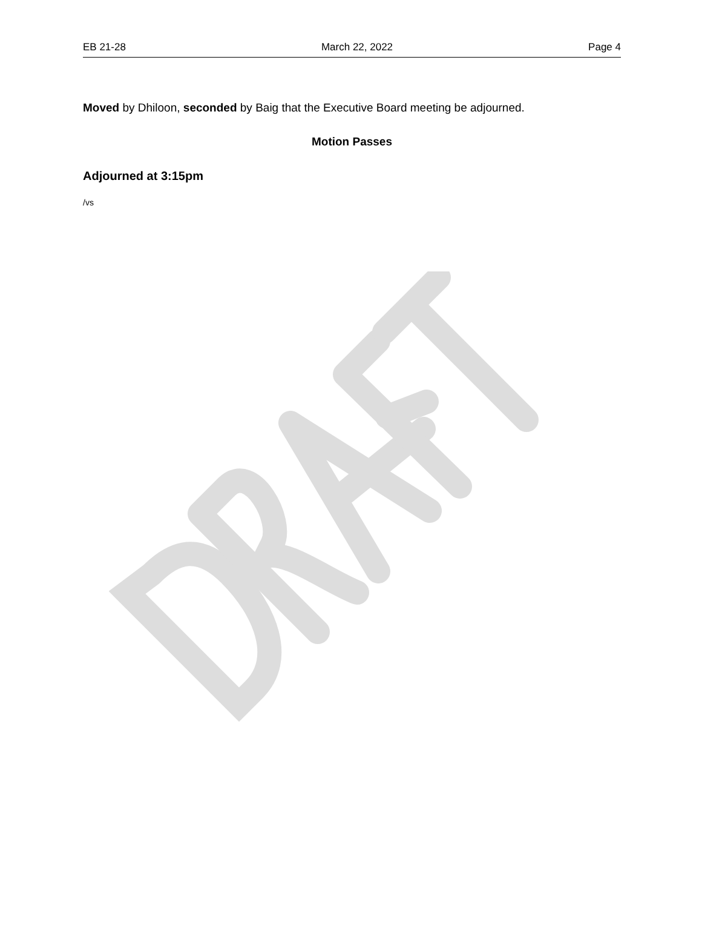EB 21-28 March 22, 2022 Page 4
Moved by Dhiloon, seconded by Baig that the Executive Board meeting be adjourned.
Motion Passes
Adjourned at 3:15pm
/vs